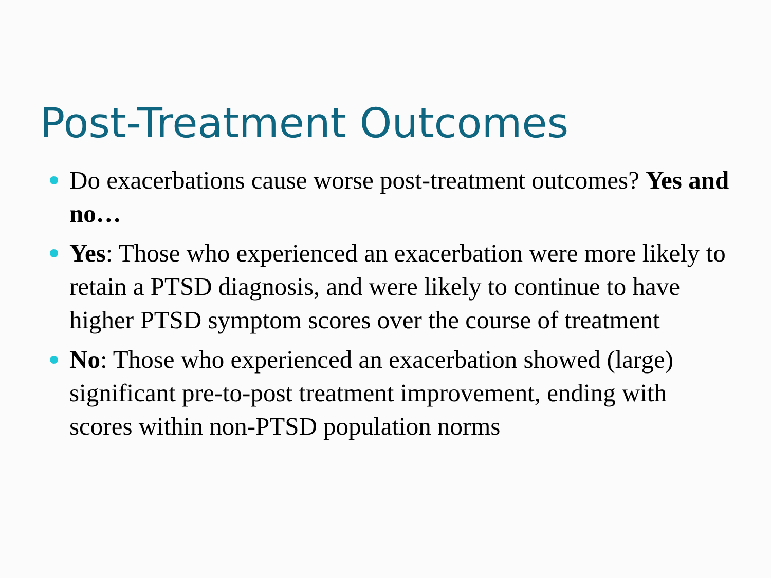Post-Treatment Outcomes
Do exacerbations cause worse post-treatment outcomes? Yes and no…
Yes: Those who experienced an exacerbation were more likely to retain a PTSD diagnosis, and were likely to continue to have higher PTSD symptom scores over the course of treatment
No: Those who experienced an exacerbation showed (large) significant pre-to-post treatment improvement, ending with scores within non-PTSD population norms